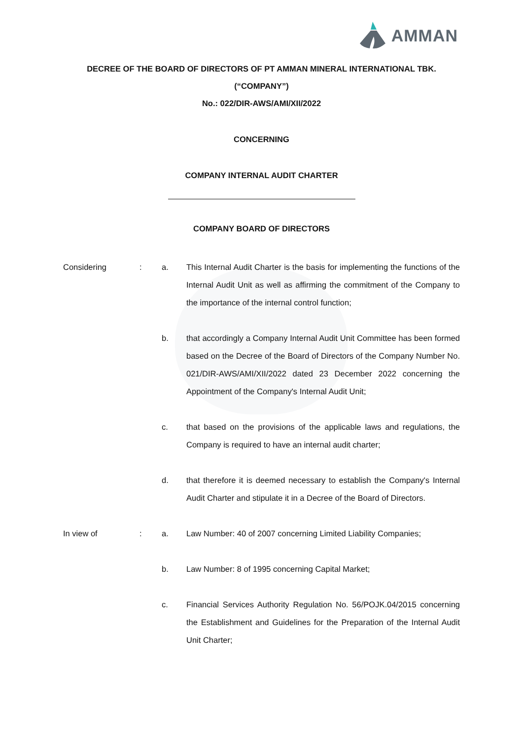AMMAN
DECREE OF THE BOARD OF DIRECTORS OF PT AMMAN MINERAL INTERNATIONAL TBK.
(“COMPANY”)
No.: 022/DIR-AWS/AMI/XII/2022
CONCERNING
COMPANY INTERNAL AUDIT CHARTER
COMPANY BOARD OF DIRECTORS
Considering
:
a.
This Internal Audit Charter is the basis for implementing the functions of the Internal Audit Unit as well as affirming the commitment of the Company to the importance of the internal control function;
b.
that accordingly a Company Internal Audit Unit Committee has been formed based on the Decree of the Board of Directors of the Company Number No. 021/DIR-AWS/AMI/XII/2022 dated 23 December 2022 concerning the Appointment of the Company's Internal Audit Unit;
c.
that based on the provisions of the applicable laws and regulations, the Company is required to have an internal audit charter;
d.
that therefore it is deemed necessary to establish the Company's Internal Audit Charter and stipulate it in a Decree of the Board of Directors.
In view of
:
a.
Law Number: 40 of 2007 concerning Limited Liability Companies;
b.
Law Number: 8 of 1995 concerning Capital Market;
c.
Financial Services Authority Regulation No. 56/POJK.04/2015 concerning the Establishment and Guidelines for the Preparation of the Internal Audit Unit Charter;